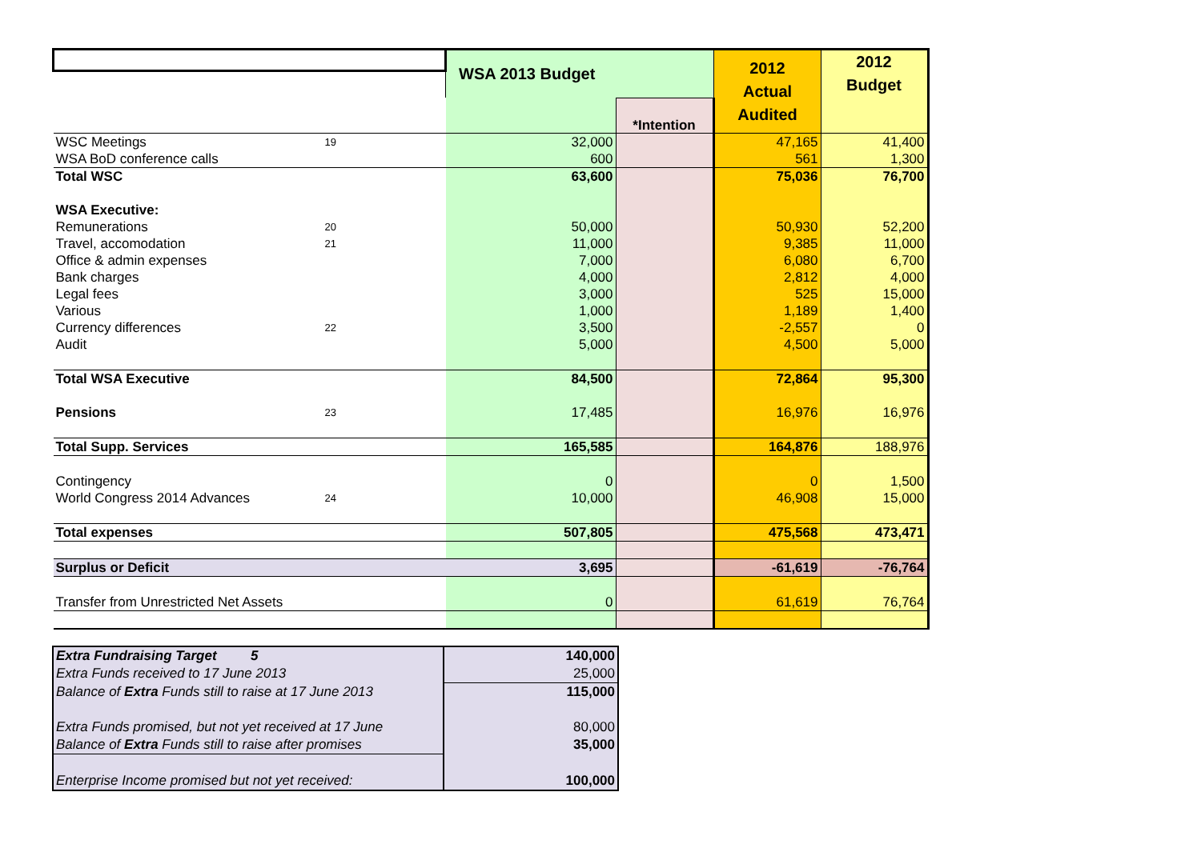| | | WSA 2013 Budget | | 2012 Actual Audited | 2012 Budget |
| | | | *Intention | | |
| WSC Meetings | 19 | 32,000 | | 47,165 | 41,400 |
| WSA BoD conference calls | | 600 | | 561 | 1,300 |
| Total WSC | | 63,600 | | 75,036 | 76,700 |
| WSA Executive: | | | | | |
| Remunerations | 20 | 50,000 | | 50,930 | 52,200 |
| Travel, accomodation | 21 | 11,000 | | 9,385 | 11,000 |
| Office & admin expenses | | 7,000 | | 6,080 | 6,700 |
| Bank charges | | 4,000 | | 2,812 | 4,000 |
| Legal fees | | 3,000 | | 525 | 15,000 |
| Various | | 1,000 | | 1,189 | 1,400 |
| Currency differences | 22 | 3,500 | | -2,557 | 0 |
| Audit | | 5,000 | | 4,500 | 5,000 |
| Total WSA Executive | | 84,500 | | 72,864 | 95,300 |
| Pensions | 23 | 17,485 | | 16,976 | 16,976 |
| Total Supp. Services | | 165,585 | | 164,876 | 188,976 |
| Contingency | | 0 | | 0 | 1,500 |
| World Congress 2014 Advances | 24 | 10,000 | | 46,908 | 15,000 |
| Total expenses | | 507,805 | | 475,568 | 473,471 |
| Surplus or Deficit | | 3,695 | | -61,619 | -76,764 |
| Transfer from Unrestricted Net Assets | | 0 | | 61,619 | 76,764 |
| Extra Fundraising Target 5 | 140,000 |
| Extra Funds received to 17 June 2013 | 25,000 |
| Balance of Extra Funds still to raise at 17 June 2013 | 115,000 |
| Extra Funds promised, but not yet received at 17 June | 80,000 |
| Balance of Extra Funds still to raise after promises | 35,000 |
| Enterprise Income promised but not yet received: | 100,000 |